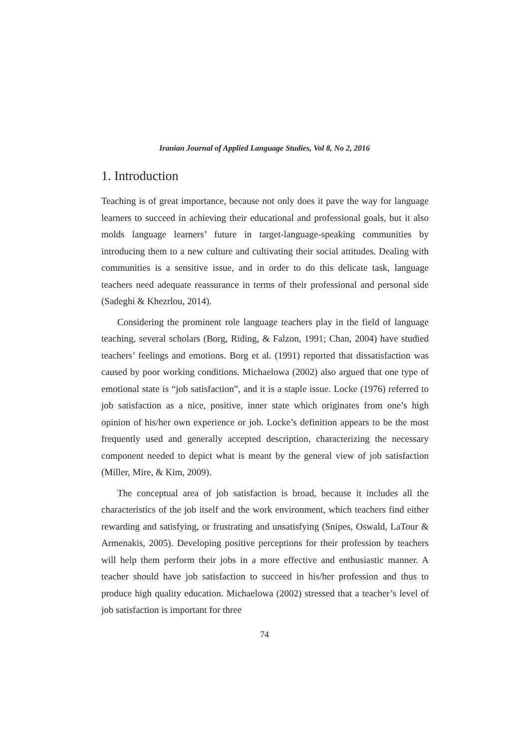Iranian Journal of Applied Language Studies, Vol 8, No 2, 2016
1. Introduction
Teaching is of great importance, because not only does it pave the way for language learners to succeed in achieving their educational and professional goals, but it also molds language learners’ future in target-language-speaking communities by introducing them to a new culture and cultivating their social attitudes. Dealing with communities is a sensitive issue, and in order to do this delicate task, language teachers need adequate reassurance in terms of their professional and personal side (Sadeghi & Khezrlou, 2014).
Considering the prominent role language teachers play in the field of language teaching, several scholars (Borg, Riding, & Falzon, 1991; Chan, 2004) have studied teachers’ feelings and emotions. Borg et al. (1991) reported that dissatisfaction was caused by poor working conditions. Michaelowa (2002) also argued that one type of emotional state is “job satisfaction”, and it is a staple issue. Locke (1976) referred to job satisfaction as a nice, positive, inner state which originates from one’s high opinion of his/her own experience or job. Locke’s definition appears to be the most frequently used and generally accepted description, characterizing the necessary component needed to depict what is meant by the general view of job satisfaction (Miller, Mire, & Kim, 2009).
The conceptual area of job satisfaction is broad, because it includes all the characteristics of the job itself and the work environment, which teachers find either rewarding and satisfying, or frustrating and unsatisfying (Snipes, Oswald, LaTour & Armenakis, 2005). Developing positive perceptions for their profession by teachers will help them perform their jobs in a more effective and enthusiastic manner. A teacher should have job satisfaction to succeed in his/her profession and thus to produce high quality education. Michaelowa (2002) stressed that a teacher’s level of job satisfaction is important for three
74